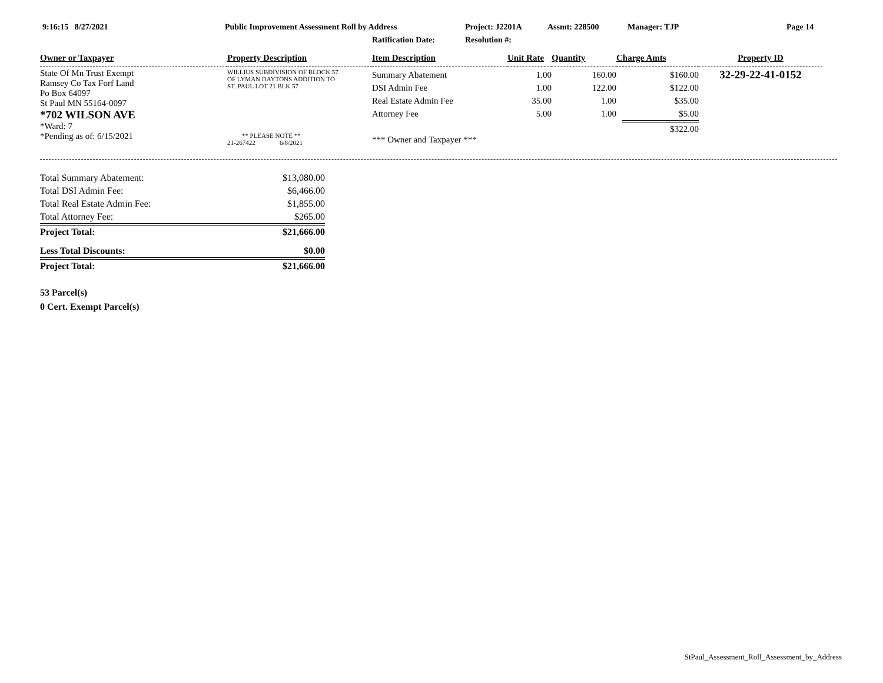9:16:15 8/27/2021 Public Improvement Assessment Roll by Address Project: J2201A Assmt: 228500 Manager: TJP Page 14
Ratification Date: Resolution #:
| Owner or Taxpayer | Property Description | Item Description | Unit Rate | Quantity | Charge Amts | Property ID |
| --- | --- | --- | --- | --- | --- | --- |
| State Of Mn Trust Exempt Ramsey Co Tax Forf Land Po Box 64097 St Paul MN 55164-0097 *702 WILSON AVE *Ward: 7 *Pending as of: 6/15/2021 | WILLIUS SUBDIVISION OF BLOCK 57 OF LYMAN DAYTONS ADDITION TO ST. PAUL LOT 21 BLK 57 ** PLEASE NOTE ** 21-267422 6/8/2021 | Summary Abatement DSI Admin Fee Real Estate Admin Fee Attorney Fee *** Owner and Taxpayer *** | 1.00 1.00 35.00 5.00 | 160.00 122.00 1.00 1.00 | $160.00 $122.00 $35.00 $5.00 $322.00 | 32-29-22-41-0152 |
| Total Summary Abatement: | $13,080.00 |
| Total DSI Admin Fee: | $6,466.00 |
| Total Real Estate Admin Fee: | $1,855.00 |
| Total Attorney Fee: | $265.00 |
| Project Total: | $21,666.00 |
| Less Total Discounts: | $0.00 |
| Project Total: | $21,666.00 |
53 Parcel(s)
0 Cert. Exempt Parcel(s)
StPaul_Assessment_Roll_Assessment_by_Address